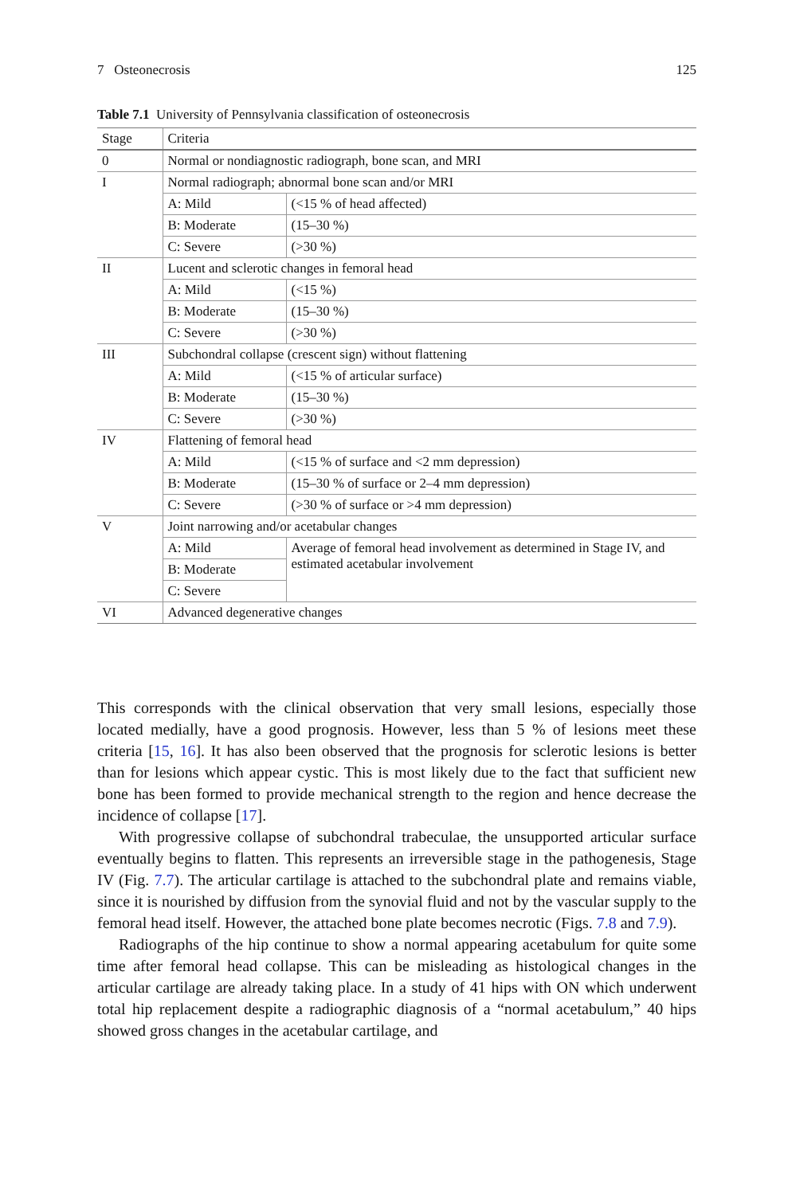7 Osteonecrosis 125
Table 7.1 University of Pennsylvania classification of osteonecrosis
| Stage | Criteria | |
| --- | --- | --- |
| 0 | Normal or nondiagnostic radiograph, bone scan, and MRI | |
| I | Normal radiograph; abnormal bone scan and/or MRI | |
| | A: Mild | (<15 % of head affected) |
| | B: Moderate | (15–30 %) |
| | C: Severe | (>30 %) |
| II | Lucent and sclerotic changes in femoral head | |
| | A: Mild | (<15 %) |
| | B: Moderate | (15–30 %) |
| | C: Severe | (>30 %) |
| III | Subchondral collapse (crescent sign) without flattening | |
| | A: Mild | (<15 % of articular surface) |
| | B: Moderate | (15–30 %) |
| | C: Severe | (>30 %) |
| IV | Flattening of femoral head | |
| | A: Mild | (<15 % of surface and <2 mm depression) |
| | B: Moderate | (15–30 % of surface or 2–4 mm depression) |
| | C: Severe | (>30 % of surface or >4 mm depression) |
| V | Joint narrowing and/or acetabular changes | |
| | A: Mild | Average of femoral head involvement as determined in Stage IV, and estimated acetabular involvement |
| | B: Moderate | |
| | C: Severe | |
| VI | Advanced degenerative changes | |
This corresponds with the clinical observation that very small lesions, especially those located medially, have a good prognosis. However, less than 5 % of lesions meet these criteria [15, 16]. It has also been observed that the prognosis for sclerotic lesions is better than for lesions which appear cystic. This is most likely due to the fact that sufficient new bone has been formed to provide mechanical strength to the region and hence decrease the incidence of collapse [17].
With progressive collapse of subchondral trabeculae, the unsupported articular surface eventually begins to flatten. This represents an irreversible stage in the patho­genesis, Stage IV (Fig. 7.7). The articular cartilage is attached to the subchondral plate and remains viable, since it is nourished by diffusion from the synovial fluid and not by the vascular supply to the femoral head itself. However, the attached bone plate becomes necrotic (Figs. 7.8 and 7.9).
Radiographs of the hip continue to show a normal appearing acetabulum for quite some time after femoral head collapse. This can be misleading as histological changes in the articular cartilage are already taking place. In a study of 41 hips with ON which underwent total hip replacement despite a radiographic diagnosis of a “normal acetabulum,” 40 hips showed gross changes in the acetabular cartilage, and